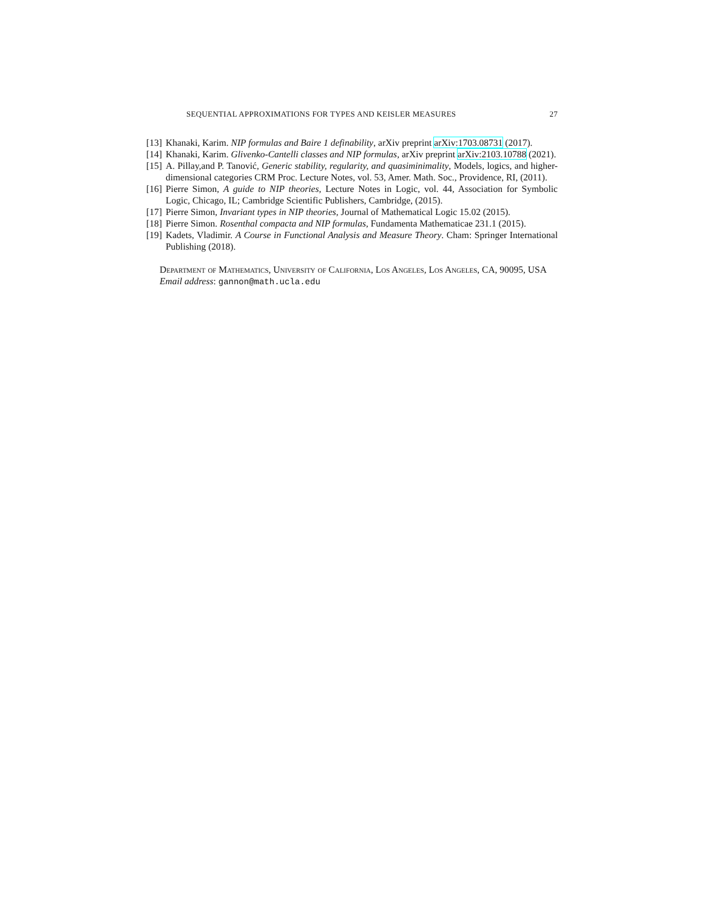SEQUENTIAL APPROXIMATIONS FOR TYPES AND KEISLER MEASURES 27
[13] Khanaki, Karim. NIP formulas and Baire 1 definability, arXiv preprint arXiv:1703.08731 (2017).
[14] Khanaki, Karim. Glivenko-Cantelli classes and NIP formulas, arXiv preprint arXiv:2103.10788 (2021).
[15] A. Pillay,and P. Tanović, Generic stability, regularity, and quasiminimality, Models, logics, and higher-dimensional categories CRM Proc. Lecture Notes, vol. 53, Amer. Math. Soc., Providence, RI, (2011).
[16] Pierre Simon, A guide to NIP theories, Lecture Notes in Logic, vol. 44, Association for Symbolic Logic, Chicago, IL; Cambridge Scientific Publishers, Cambridge, (2015).
[17] Pierre Simon, Invariant types in NIP theories, Journal of Mathematical Logic 15.02 (2015).
[18] Pierre Simon. Rosenthal compacta and NIP formulas, Fundamenta Mathematicae 231.1 (2015).
[19] Kadets, Vladimir. A Course in Functional Analysis and Measure Theory. Cham: Springer International Publishing (2018).
Department of Mathematics, University of California, Los Angeles, Los Angeles, CA, 90095, USA
Email address: gannon@math.ucla.edu